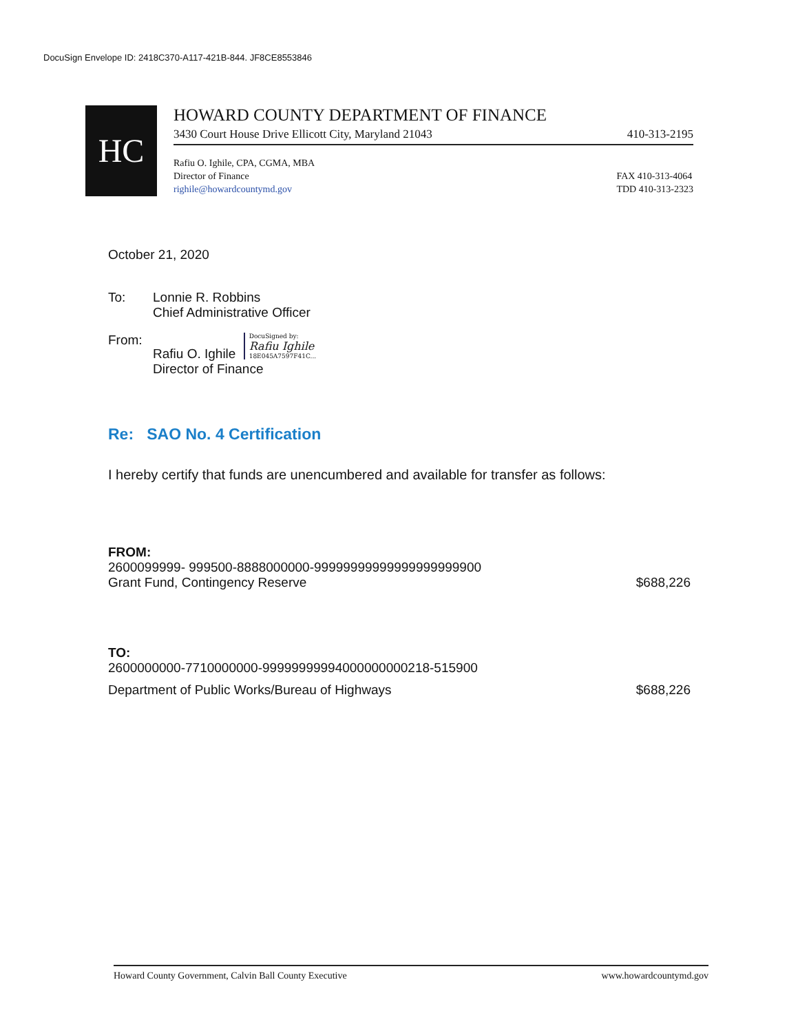DocuSign Envelope ID: 2418C370-A117-421B-844. JF8CE8553846
HC
HOWARD COUNTY DEPARTMENT OF FINANCE
3430 Court House Drive Ellicott City, Maryland 21043 410-313-2195
Rafiu O. Ighile, CPA, CGMA, MBA
Director of Finance
righile@howardcountymd.gov
FAX 410-313-4064
TDD 410-313-2323
October 21, 2020
To: Lonnie R. Robbins
Chief Administrative Officer
From: Rafiu O. Ighile DocuSigned by:
Rafiu Ighile
18E045A7597F41C...
Director of Finance
Re: SAO No. 4 Certification
I hereby certify that funds are unencumbered and available for transfer as follows:
FROM:
2600099999- 999500-8888000000-99999999999999999999900
Grant Fund, Contingency Reserve $688,226
TO:
2600000000-7710000000-99999999994000000000218-515900
Department of Public Works/Bureau of Highways $688,226
Howard County Government, Calvin Ball County Executive www.howardcountymd.gov